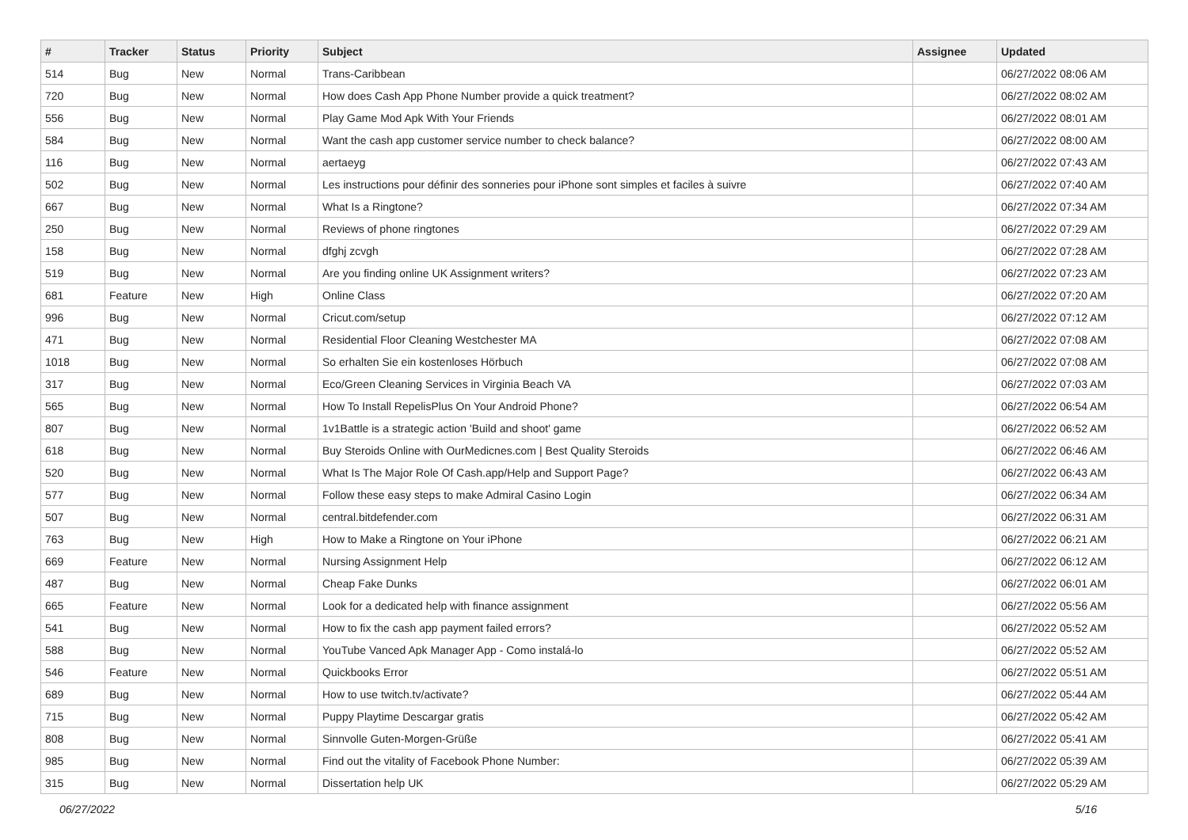| # | Tracker | Status | Priority | Subject | Assignee | Updated |
| --- | --- | --- | --- | --- | --- | --- |
| 514 | Bug | New | Normal | Trans-Caribbean | | 06/27/2022 08:06 AM |
| 720 | Bug | New | Normal | How does Cash App Phone Number provide a quick treatment? | | 06/27/2022 08:02 AM |
| 556 | Bug | New | Normal | Play Game Mod Apk With Your Friends | | 06/27/2022 08:01 AM |
| 584 | Bug | New | Normal | Want the cash app customer service number to check balance? | | 06/27/2022 08:00 AM |
| 116 | Bug | New | Normal | aertaeyg | | 06/27/2022 07:43 AM |
| 502 | Bug | New | Normal | Les instructions pour définir des sonneries pour iPhone sont simples et faciles à suivre | | 06/27/2022 07:40 AM |
| 667 | Bug | New | Normal | What Is a Ringtone? | | 06/27/2022 07:34 AM |
| 250 | Bug | New | Normal | Reviews of phone ringtones | | 06/27/2022 07:29 AM |
| 158 | Bug | New | Normal | dfghj zcvgh | | 06/27/2022 07:28 AM |
| 519 | Bug | New | Normal | Are you finding online UK Assignment writers? | | 06/27/2022 07:23 AM |
| 681 | Feature | New | High | Online Class | | 06/27/2022 07:20 AM |
| 996 | Bug | New | Normal | Cricut.com/setup | | 06/27/2022 07:12 AM |
| 471 | Bug | New | Normal | Residential Floor Cleaning Westchester MA | | 06/27/2022 07:08 AM |
| 1018 | Bug | New | Normal | So erhalten Sie ein kostenloses Hörbuch | | 06/27/2022 07:08 AM |
| 317 | Bug | New | Normal | Eco/Green Cleaning Services in Virginia Beach VA | | 06/27/2022 07:03 AM |
| 565 | Bug | New | Normal | How To Install RepelisPlus On Your Android Phone? | | 06/27/2022 06:54 AM |
| 807 | Bug | New | Normal | 1v1Battle is a strategic action 'Build and shoot' game | | 06/27/2022 06:52 AM |
| 618 | Bug | New | Normal | Buy Steroids Online with OurMedicnes.com / Best Quality Steroids | | 06/27/2022 06:46 AM |
| 520 | Bug | New | Normal | What Is The Major Role Of Cash.app/Help and Support Page? | | 06/27/2022 06:43 AM |
| 577 | Bug | New | Normal | Follow these easy steps to make Admiral Casino Login | | 06/27/2022 06:34 AM |
| 507 | Bug | New | Normal | central.bitdefender.com | | 06/27/2022 06:31 AM |
| 763 | Bug | New | High | How to Make a Ringtone on Your iPhone | | 06/27/2022 06:21 AM |
| 669 | Feature | New | Normal | Nursing Assignment Help | | 06/27/2022 06:12 AM |
| 487 | Bug | New | Normal | Cheap Fake Dunks | | 06/27/2022 06:01 AM |
| 665 | Feature | New | Normal | Look for a dedicated help with finance assignment | | 06/27/2022 05:56 AM |
| 541 | Bug | New | Normal | How to fix the cash app payment failed errors? | | 06/27/2022 05:52 AM |
| 588 | Bug | New | Normal | YouTube Vanced Apk Manager App - Como instalá-lo | | 06/27/2022 05:52 AM |
| 546 | Feature | New | Normal | Quickbooks Error | | 06/27/2022 05:51 AM |
| 689 | Bug | New | Normal | How to use twitch.tv/activate? | | 06/27/2022 05:44 AM |
| 715 | Bug | New | Normal | Puppy Playtime Descargar gratis | | 06/27/2022 05:42 AM |
| 808 | Bug | New | Normal | Sinnvolle Guten-Morgen-Grüße | | 06/27/2022 05:41 AM |
| 985 | Bug | New | Normal | Find out the vitality of Facebook Phone Number: | | 06/27/2022 05:39 AM |
| 315 | Bug | New | Normal | Dissertation help UK | | 06/27/2022 05:29 AM |
06/27/2022 5/16